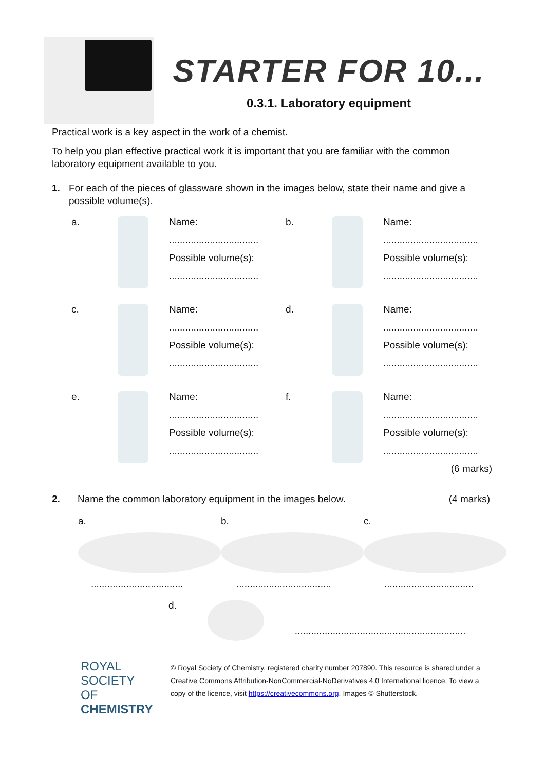STARTER FOR 10...
0.3.1. Laboratory equipment
Practical work is a key aspect in the work of a chemist.
To help you plan effective practical work it is important that you are familiar with the common laboratory equipment available to you.
1. For each of the pieces of glassware shown in the images below, state their name and give a possible volume(s).
a.
Name:
.................................
Possible volume(s):
.................................
b.
Name:
...................................
Possible volume(s):
...................................
c.
Name:
.................................
Possible volume(s):
.................................
d.
Name:
...................................
Possible volume(s):
...................................
e.
Name:
.................................
Possible volume(s):
.................................
f.
Name:
...................................
Possible volume(s):
...................................
(6 marks)
2. Name the common laboratory equipment in the images below. (4 marks)
a.
..................................
b.
...................................
c.
.................................
d.
...............................................................
ROYAL SOCIETY
OF CHEMISTRY
© Royal Society of Chemistry, registered charity number 207890. This resource is shared under a Creative Commons Attribution-NonCommercial-NoDerivatives 4.0 International licence. To view a copy of the licence, visit https://creativecommons.org. Images © Shutterstock.